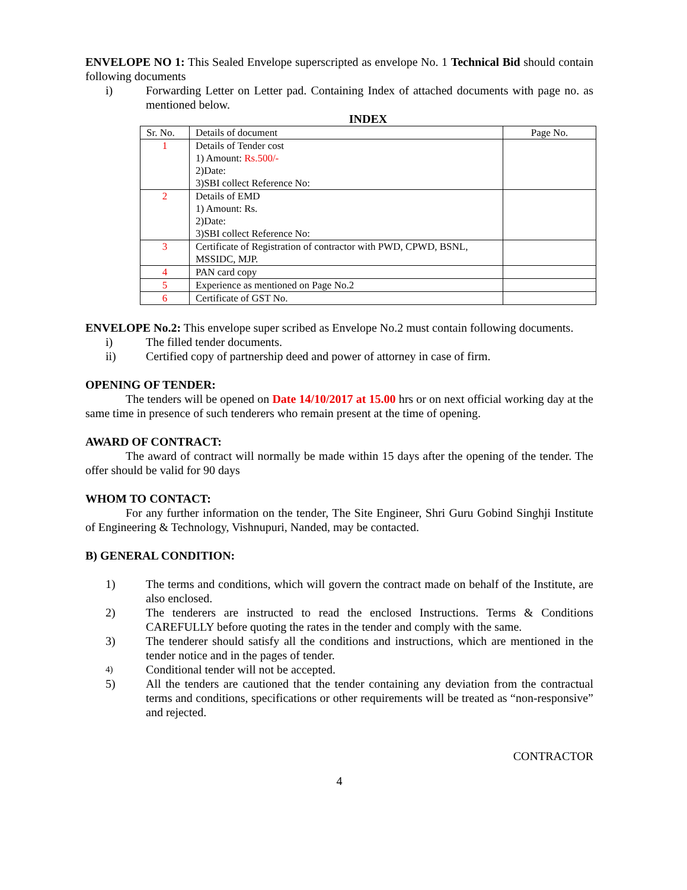ENVELOPE NO 1: This Sealed Envelope superscripted as envelope No. 1 Technical Bid should contain following documents
i) Forwarding Letter on Letter pad. Containing Index of attached documents with page no. as mentioned below.
INDEX
| Sr. No. | Details of document | Page No. |
| --- | --- | --- |
| 1 | Details of Tender cost 1) Amount: Rs.500/- 2)Date: 3)SBI collect Reference No: | |
| 2 | Details of EMD 1) Amount: Rs. 2)Date: 3)SBI collect Reference No: | |
| 3 | Certificate of Registration of contractor with PWD, CPWD, BSNL, MSSIDC, MJP. | |
| 4 | PAN card copy | |
| 5 | Experience as mentioned on Page No.2 | |
| 6 | Certificate of GST No. | |
ENVELOPE No.2: This envelope super scribed as Envelope No.2 must contain following documents.
i) The filled tender documents.
ii) Certified copy of partnership deed and power of attorney in case of firm.
OPENING OF TENDER:
The tenders will be opened on Date 14/10/2017 at 15.00 hrs or on next official working day at the same time in presence of such tenderers who remain present at the time of opening.
AWARD OF CONTRACT:
The award of contract will normally be made within 15 days after the opening of the tender. The offer should be valid for 90 days
WHOM TO CONTACT:
For any further information on the tender, The Site Engineer, Shri Guru Gobind Singhji Institute of Engineering & Technology, Vishnupuri, Nanded, may be contacted.
B) GENERAL CONDITION:
1) The terms and conditions, which will govern the contract made on behalf of the Institute, are also enclosed.
2) The tenderers are instructed to read the enclosed Instructions. Terms & Conditions CAREFULLY before quoting the rates in the tender and comply with the same.
3) The tenderer should satisfy all the conditions and instructions, which are mentioned in the tender notice and in the pages of tender.
4) Conditional tender will not be accepted.
5) All the tenders are cautioned that the tender containing any deviation from the contractual terms and conditions, specifications or other requirements will be treated as “non-responsive” and rejected.
CONTRACTOR
4